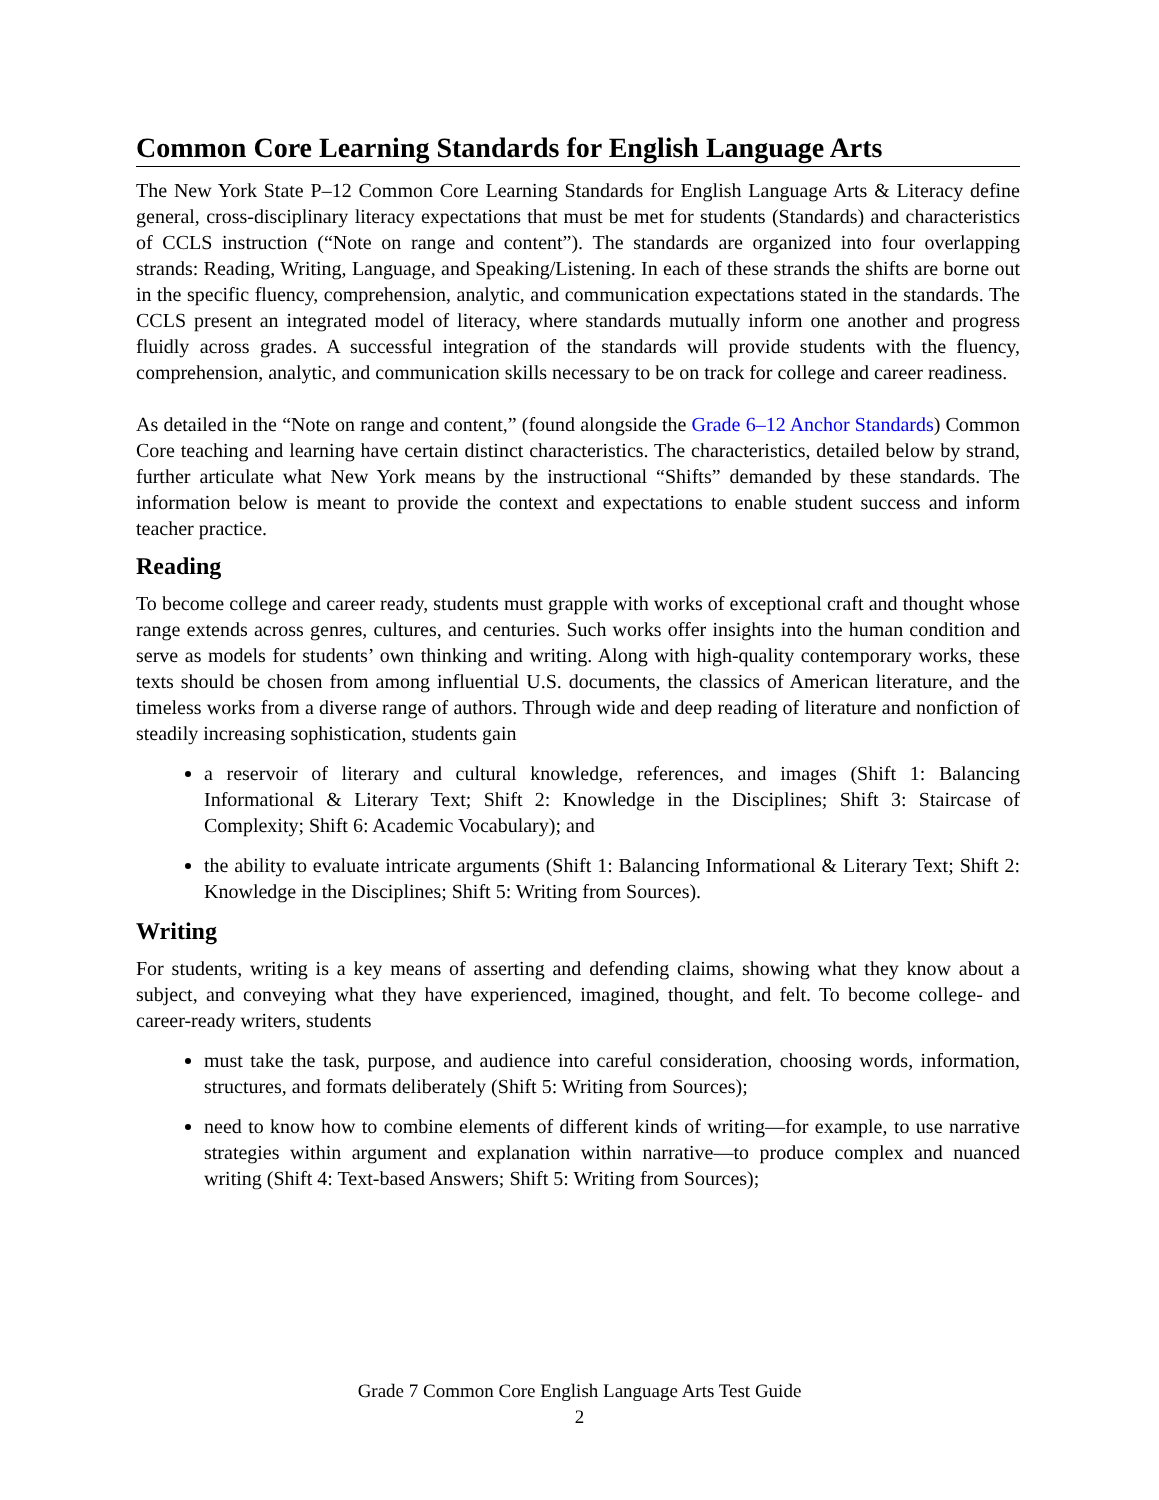Common Core Learning Standards for English Language Arts
The New York State P–12 Common Core Learning Standards for English Language Arts & Literacy define general, cross-disciplinary literacy expectations that must be met for students (Standards) and characteristics of CCLS instruction (“Note on range and content”). The standards are organized into four overlapping strands: Reading, Writing, Language, and Speaking/Listening. In each of these strands the shifts are borne out in the specific fluency, comprehension, analytic, and communication expectations stated in the standards. The CCLS present an integrated model of literacy, where standards mutually inform one another and progress fluidly across grades. A successful integration of the standards will provide students with the fluency, comprehension, analytic, and communication skills necessary to be on track for college and career readiness.
As detailed in the “Note on range and content,” (found alongside the Grade 6–12 Anchor Standards) Common Core teaching and learning have certain distinct characteristics. The characteristics, detailed below by strand, further articulate what New York means by the instructional “Shifts” demanded by these standards. The information below is meant to provide the context and expectations to enable student success and inform teacher practice.
Reading
To become college and career ready, students must grapple with works of exceptional craft and thought whose range extends across genres, cultures, and centuries. Such works offer insights into the human condition and serve as models for students’ own thinking and writing. Along with high-quality contemporary works, these texts should be chosen from among influential U.S. documents, the classics of American literature, and the timeless works from a diverse range of authors. Through wide and deep reading of literature and nonfiction of steadily increasing sophistication, students gain
a reservoir of literary and cultural knowledge, references, and images (Shift 1: Balancing Informational & Literary Text; Shift 2: Knowledge in the Disciplines; Shift 3: Staircase of Complexity; Shift 6: Academic Vocabulary); and
the ability to evaluate intricate arguments (Shift 1: Balancing Informational & Literary Text; Shift 2: Knowledge in the Disciplines; Shift 5: Writing from Sources).
Writing
For students, writing is a key means of asserting and defending claims, showing what they know about a subject, and conveying what they have experienced, imagined, thought, and felt. To become college- and career-ready writers, students
must take the task, purpose, and audience into careful consideration, choosing words, information, structures, and formats deliberately (Shift 5: Writing from Sources);
need to know how to combine elements of different kinds of writing—for example, to use narrative strategies within argument and explanation within narrative—to produce complex and nuanced writing (Shift 4: Text-based Answers; Shift 5: Writing from Sources);
Grade 7 Common Core English Language Arts Test Guide
2